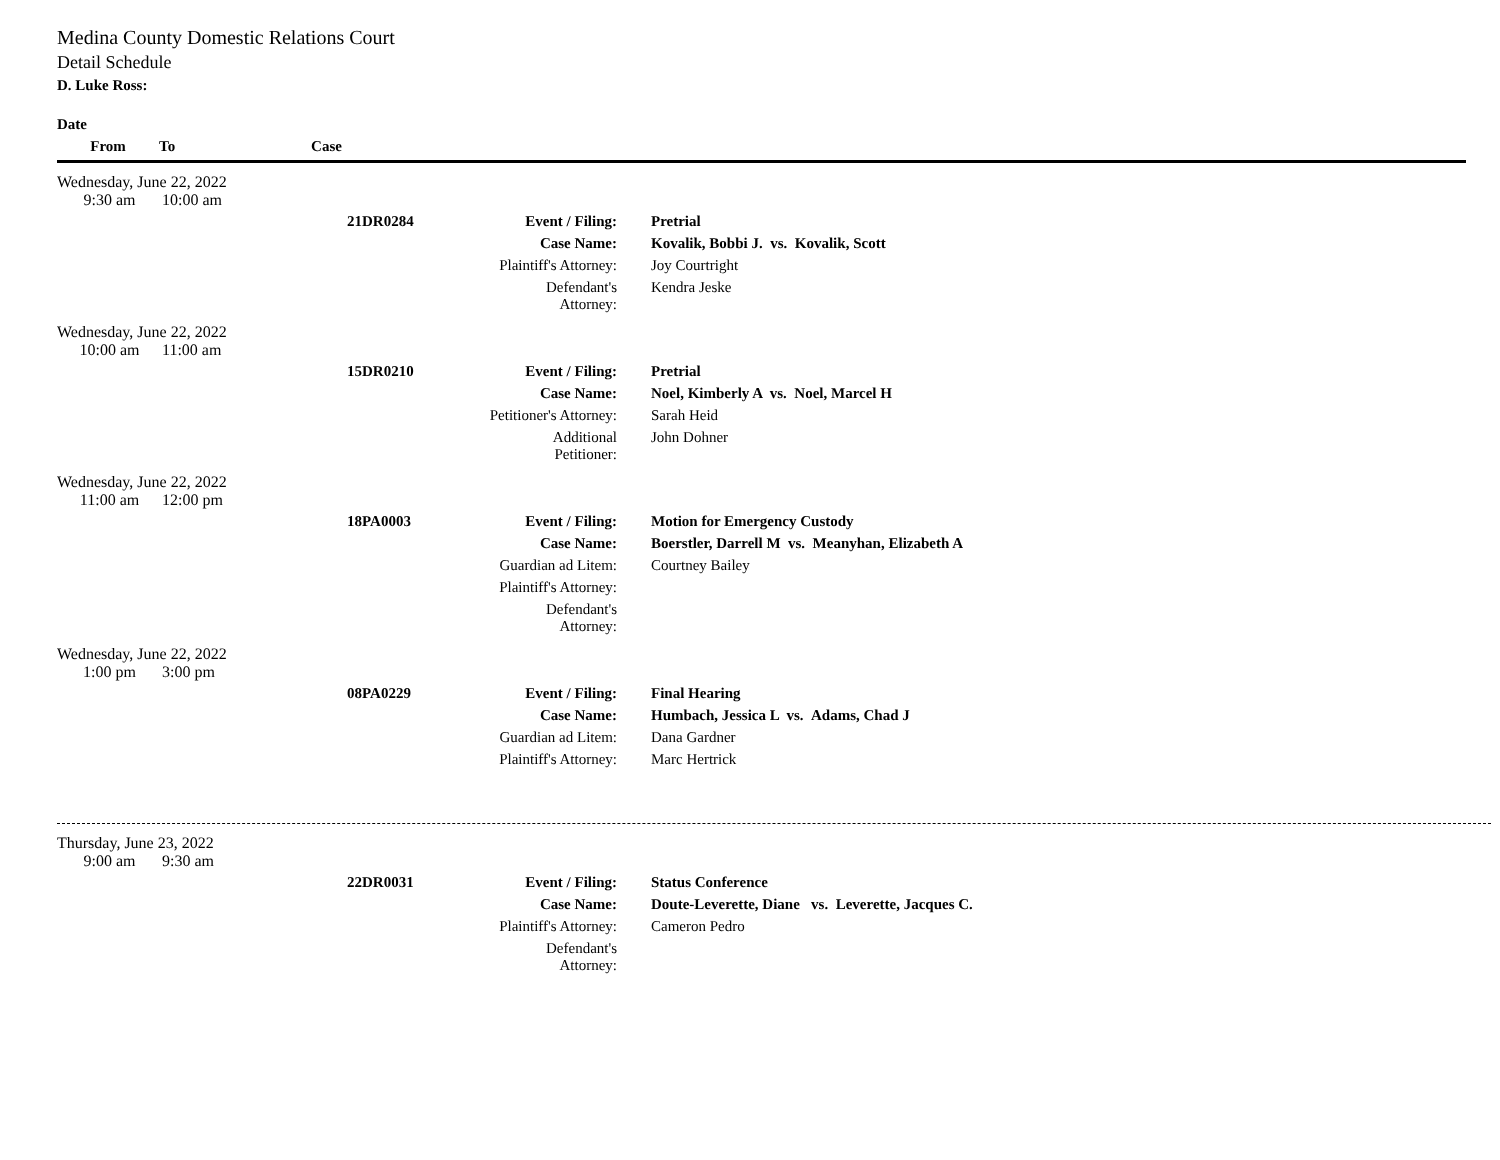Medina County Domestic Relations Court
Detail Schedule
D. Luke Ross:
Date
| From | To | Case |
Wednesday, June 22, 2022
| 9:30 am | 10:00 am |
| | 21DR0284 | Event / Filing: | Pretrial |
| | | Case Name: | Kovalik, Bobbi J. vs. Kovalik, Scott |
| | | Plaintiff's Attorney: | Joy Courtright |
| | | Defendant's Attorney: | Kendra Jeske |
Wednesday, June 22, 2022
| 10:00 am | 11:00 am |
| | 15DR0210 | Event / Filing: | Pretrial |
| | | Case Name: | Noel, Kimberly A vs. Noel, Marcel H |
| | | Petitioner's Attorney: | Sarah Heid |
| | | Additional Petitioner: | John Dohner |
Wednesday, June 22, 2022
| 11:00 am | 12:00 pm |
| | 18PA0003 | Event / Filing: | Motion for Emergency Custody |
| | | Case Name: | Boerstler, Darrell M vs. Meanyhan, Elizabeth A |
| | | Guardian ad Litem: | Courtney Bailey |
| | | Plaintiff's Attorney: | |
| | | Defendant's Attorney: | |
Wednesday, June 22, 2022
| 1:00 pm | 3:00 pm |
| | 08PA0229 | Event / Filing: | Final Hearing |
| | | Case Name: | Humbach, Jessica L vs. Adams, Chad J |
| | | Guardian ad Litem: | Dana Gardner |
| | | Plaintiff's Attorney: | Marc Hertrick |
Thursday, June 23, 2022
| 9:00 am | 9:30 am |
| | 22DR0031 | Event / Filing: | Status Conference |
| | | Case Name: | Doute-Leverette, Diane vs. Leverette, Jacques C. |
| | | Plaintiff's Attorney: | Cameron Pedro |
| | | Defendant's Attorney: | |